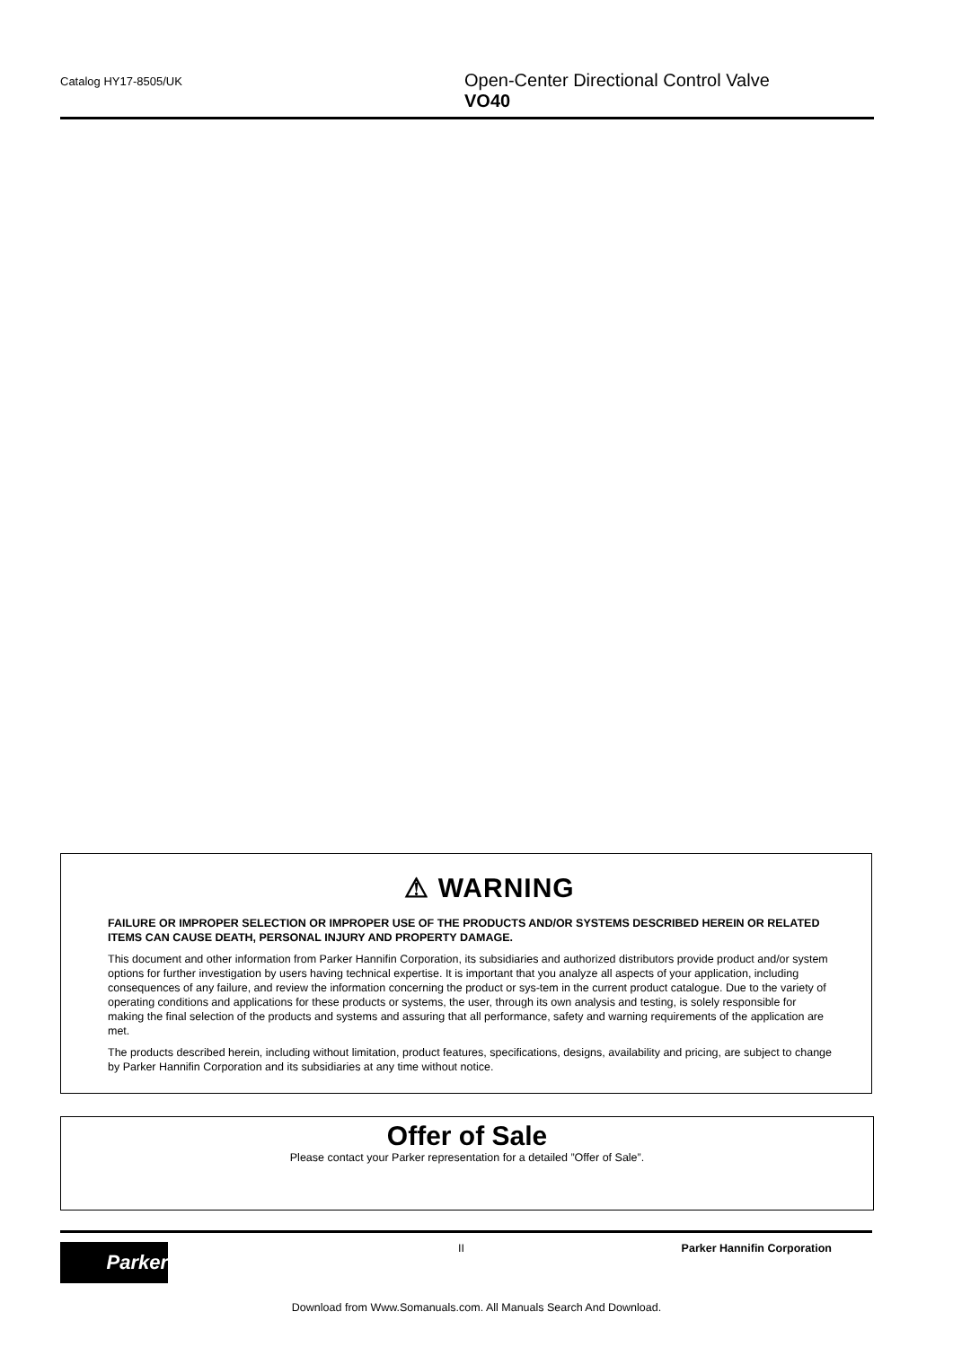Catalog HY17-8505/UK
Open-Center Directional Control Valve
VO40
⚠ WARNING
FAILURE OR IMPROPER SELECTION OR IMPROPER USE OF THE PRODUCTS AND/OR SYSTEMS DESCRIBED HEREIN OR RELATED ITEMS CAN CAUSE DEATH, PERSONAL INJURY AND PROPERTY DAMAGE.
This document and other information from Parker Hannifin Corporation, its subsidiaries and authorized distributors provide product and/or system options for further investigation by users having technical expertise. It is important that you analyze all aspects of your application, including consequences of any failure, and review the information concerning the product or sys-tem in the current product catalogue. Due to the variety of operating conditions and applications for these products or systems, the user, through its own analysis and testing, is solely responsible for making the final selection of the products and systems and assuring that all performance, safety and warning requirements of the application are met.
The products described herein, including without limitation, product features, specifications, designs, availability and pricing, are subject to change by Parker Hannifin Corporation and its subsidiaries at any time without notice.
Offer of Sale
Please contact your Parker representation for a detailed ”Offer of Sale”.
Parker
II Parker Hannifin Corporation
Download from Www.Somanuals.com. All Manuals Search And Download.